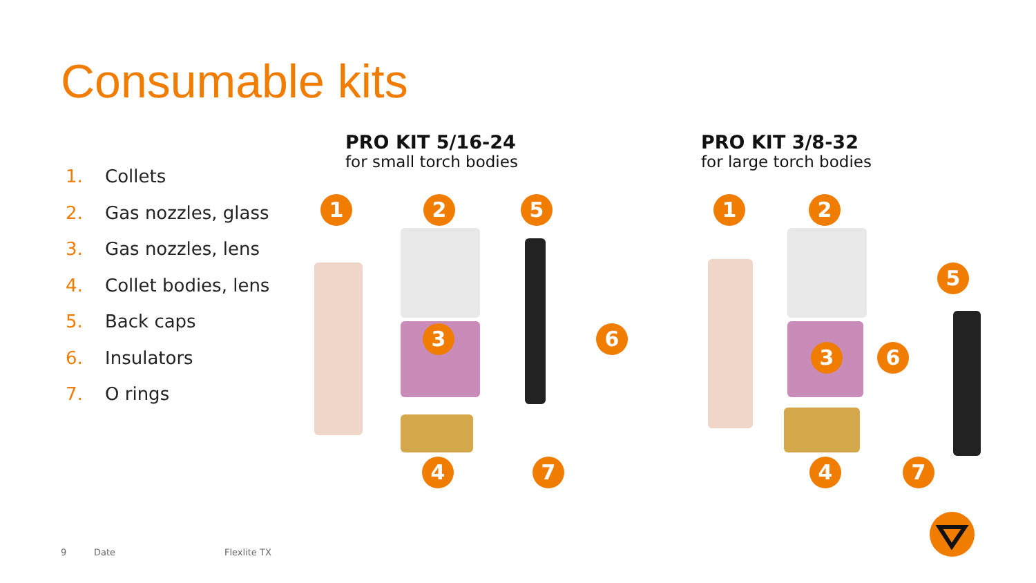Consumable kits
1. Collets
2. Gas nozzles, glass
3. Gas nozzles, lens
4. Collet bodies, lens
5. Back caps
6. Insulators
7. O rings
PRO KIT 5/16-24
for small torch bodies
PRO KIT 3/8-32
for large torch bodies
1 2 5
3 6
4 7
1 2
5
3 6
4 7
9 Date Flexlite TX